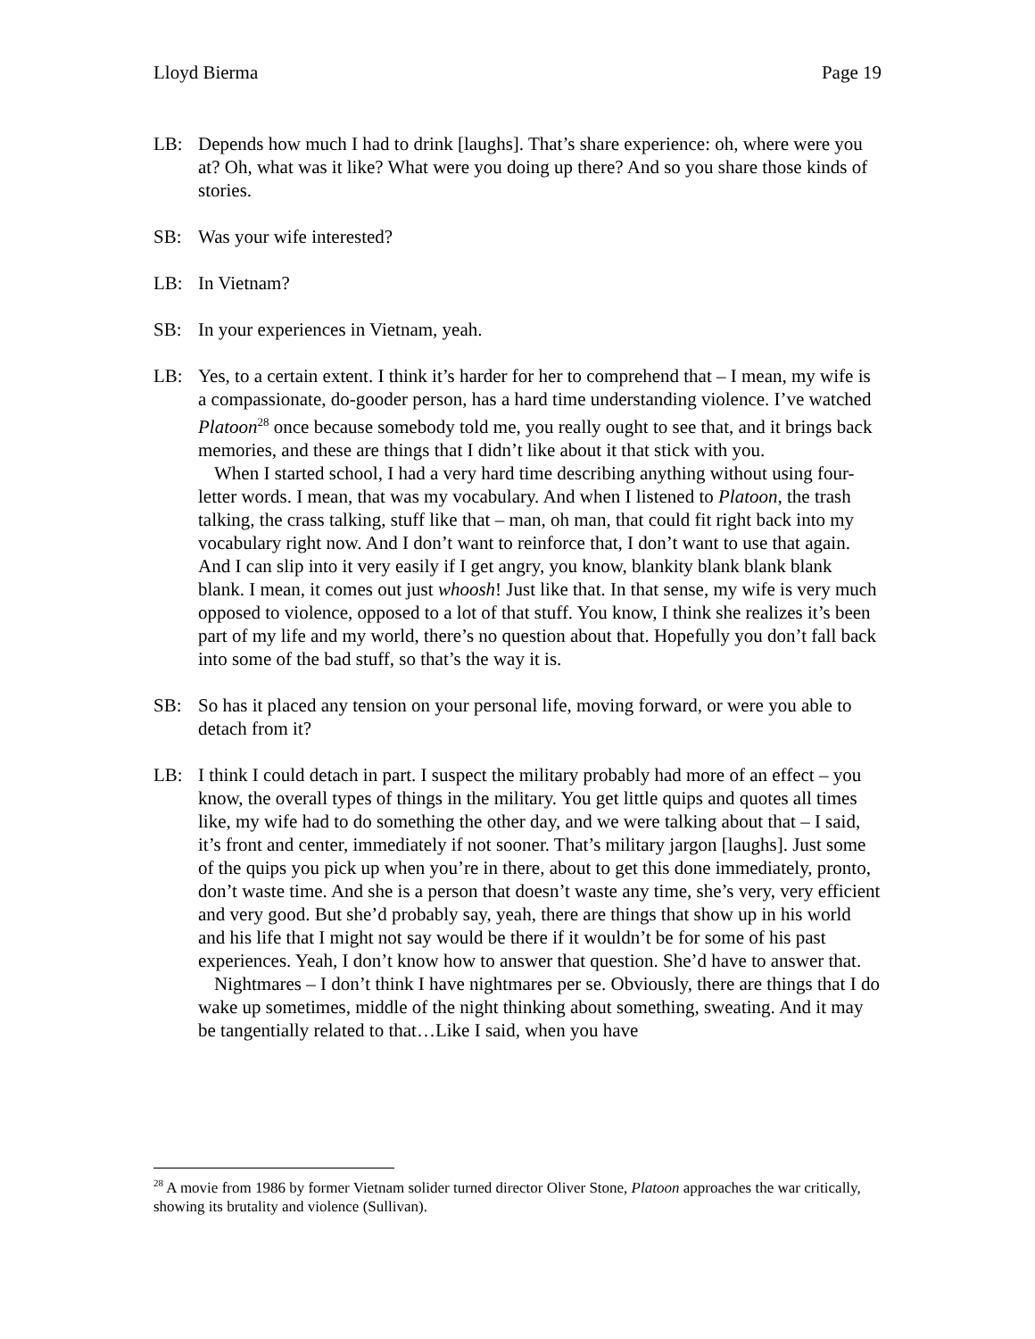Lloyd Bierma Page 19
LB: Depends how much I had to drink [laughs]. That’s share experience: oh, where were you at? Oh, what was it like? What were you doing up there? And so you share those kinds of stories.
SB: Was your wife interested?
LB: In Vietnam?
SB: In your experiences in Vietnam, yeah.
LB: Yes, to a certain extent. I think it’s harder for her to comprehend that – I mean, my wife is a compassionate, do-gooder person, has a hard time understanding violence. I’ve watched Platoon<sup>28</sup> once because somebody told me, you really ought to see that, and it brings back memories, and these are things that I didn’t like about it that stick with you.
When I started school, I had a very hard time describing anything without using four-letter words. I mean, that was my vocabulary. And when I listened to Platoon, the trash talking, the crass talking, stuff like that – man, oh man, that could fit right back into my vocabulary right now. And I don’t want to reinforce that, I don’t want to use that again. And I can slip into it very easily if I get angry, you know, blankity blank blank blank blank. I mean, it comes out just whoosh! Just like that. In that sense, my wife is very much opposed to violence, opposed to a lot of that stuff. You know, I think she realizes it’s been part of my life and my world, there’s no question about that. Hopefully you don’t fall back into some of the bad stuff, so that’s the way it is.
SB: So has it placed any tension on your personal life, moving forward, or were you able to detach from it?
LB: I think I could detach in part. I suspect the military probably had more of an effect – you know, the overall types of things in the military. You get little quips and quotes all times like, my wife had to do something the other day, and we were talking about that – I said, it’s front and center, immediately if not sooner. That’s military jargon [laughs]. Just some of the quips you pick up when you’re in there, about to get this done immediately, pronto, don’t waste time. And she is a person that doesn’t waste any time, she’s very, very efficient and very good. But she’d probably say, yeah, there are things that show up in his world and his life that I might not say would be there if it wouldn’t be for some of his past experiences. Yeah, I don’t know how to answer that question. She’d have to answer that.
Nightmares – I don’t think I have nightmares per se. Obviously, there are things that I do wake up sometimes, middle of the night thinking about something, sweating. And it may be tangentially related to that…Like I said, when you have
<sup>28</sup> A movie from 1986 by former Vietnam solider turned director Oliver Stone, Platoon approaches the war critically, showing its brutality and violence (Sullivan).